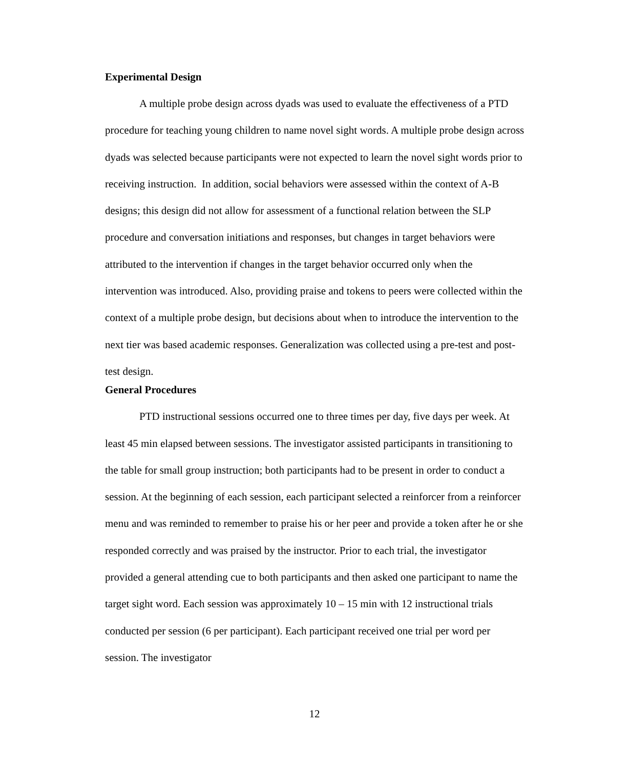Experimental Design
A multiple probe design across dyads was used to evaluate the effectiveness of a PTD procedure for teaching young children to name novel sight words. A multiple probe design across dyads was selected because participants were not expected to learn the novel sight words prior to receiving instruction. In addition, social behaviors were assessed within the context of A-B designs; this design did not allow for assessment of a functional relation between the SLP procedure and conversation initiations and responses, but changes in target behaviors were attributed to the intervention if changes in the target behavior occurred only when the intervention was introduced. Also, providing praise and tokens to peers were collected within the context of a multiple probe design, but decisions about when to introduce the intervention to the next tier was based academic responses. Generalization was collected using a pre-test and post-test design.
General Procedures
PTD instructional sessions occurred one to three times per day, five days per week. At least 45 min elapsed between sessions. The investigator assisted participants in transitioning to the table for small group instruction; both participants had to be present in order to conduct a session. At the beginning of each session, each participant selected a reinforcer from a reinforcer menu and was reminded to remember to praise his or her peer and provide a token after he or she responded correctly and was praised by the instructor. Prior to each trial, the investigator provided a general attending cue to both participants and then asked one participant to name the target sight word. Each session was approximately 10 – 15 min with 12 instructional trials conducted per session (6 per participant). Each participant received one trial per word per session. The investigator
12